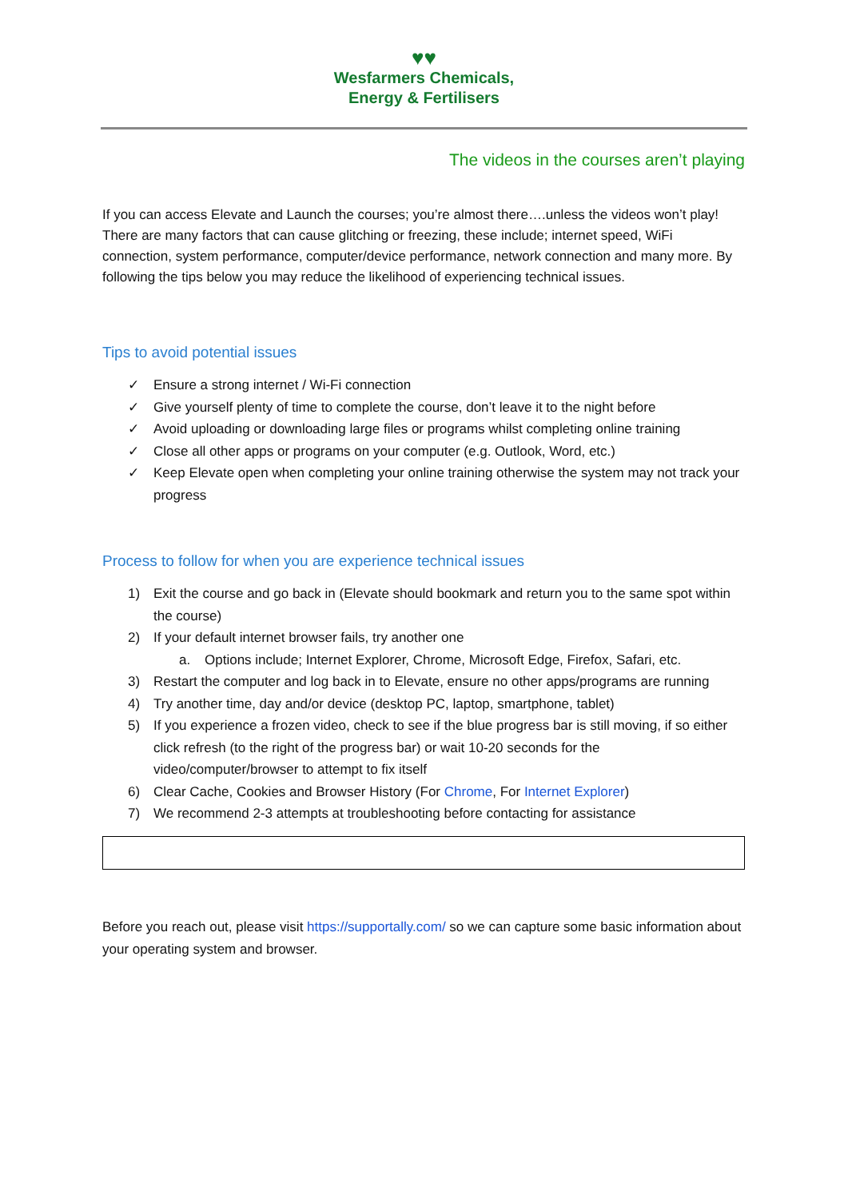♥♥
Wesfarmers Chemicals,
Energy & Fertilisers
The videos in the courses aren’t playing
If you can access Elevate and Launch the courses; you’re almost there….unless the videos won’t play! There are many factors that can cause glitching or freezing, these include; internet speed, WiFi connection, system performance, computer/device performance, network connection and many more. By following the tips below you may reduce the likelihood of experiencing technical issues.
Tips to avoid potential issues
✓ Ensure a strong internet / Wi-Fi connection
✓ Give yourself plenty of time to complete the course, don’t leave it to the night before
✓ Avoid uploading or downloading large files or programs whilst completing online training
✓ Close all other apps or programs on your computer (e.g. Outlook, Word, etc.)
✓ Keep Elevate open when completing your online training otherwise the system may not track your progress
Process to follow for when you are experience technical issues
1) Exit the course and go back in (Elevate should bookmark and return you to the same spot within the course)
2) If your default internet browser fails, try another one
a. Options include; Internet Explorer, Chrome, Microsoft Edge, Firefox, Safari, etc.
3) Restart the computer and log back in to Elevate, ensure no other apps/programs are running
4) Try another time, day and/or device (desktop PC, laptop, smartphone, tablet)
5) If you experience a frozen video, check to see if the blue progress bar is still moving, if so either click refresh (to the right of the progress bar) or wait 10-20 seconds for the video/computer/browser to attempt to fix itself
6) Clear Cache, Cookies and Browser History (For Chrome, For Internet Explorer)
7) We recommend 2-3 attempts at troubleshooting before contacting for assistance
Before you reach out, please visit https://supportally.com/ so we can capture some basic information about your operating system and browser.